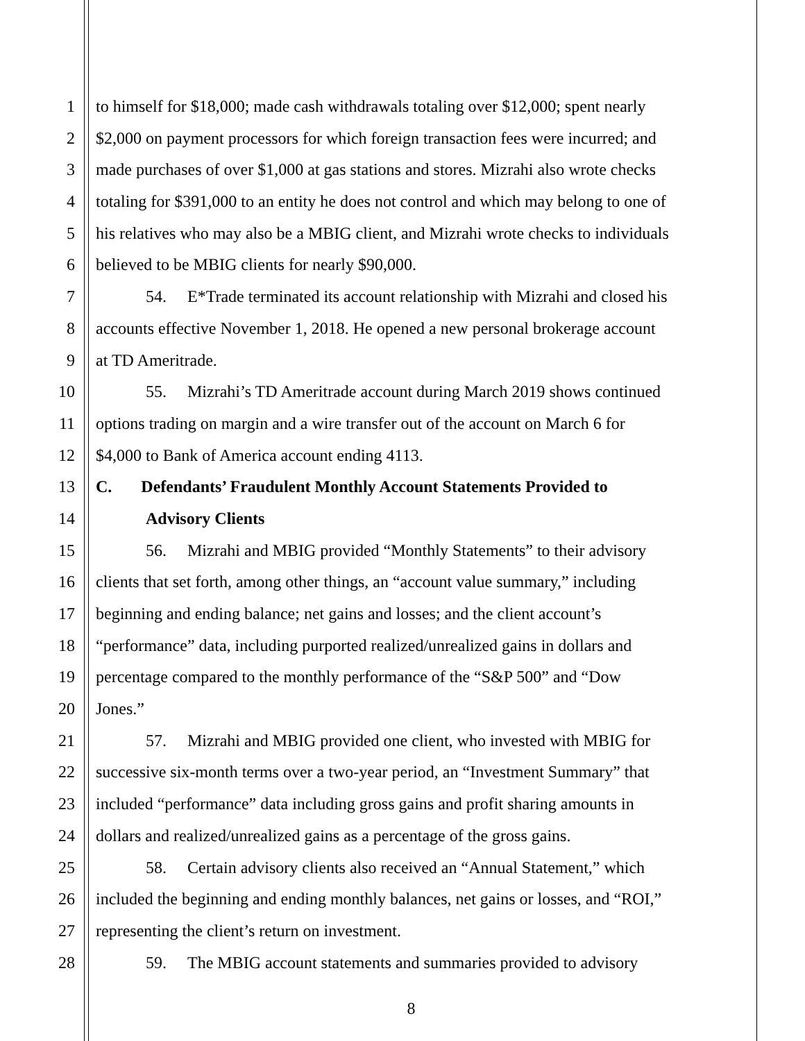1 to himself for $18,000; made cash withdrawals totaling over $12,000; spent nearly
2 $2,000 on payment processors for which foreign transaction fees were incurred; and
3 made purchases of over $1,000 at gas stations and stores. Mizrahi also wrote checks
4 totaling for $391,000 to an entity he does not control and which may belong to one of
5 his relatives who may also be a MBIG client, and Mizrahi wrote checks to individuals
6 believed to be MBIG clients for nearly $90,000.
7 54. E*Trade terminated its account relationship with Mizrahi and closed his
8 accounts effective November 1, 2018. He opened a new personal brokerage account
9 at TD Ameritrade.
10 55. Mizrahi’s TD Ameritrade account during March 2019 shows continued
11 options trading on margin and a wire transfer out of the account on March 6 for
12 $4,000 to Bank of America account ending 4113.
13 C. Defendants’ Fraudulent Monthly Account Statements Provided to
14 Advisory Clients
15 56. Mizrahi and MBIG provided “Monthly Statements” to their advisory
16 clients that set forth, among other things, an “account value summary,” including
17 beginning and ending balance; net gains and losses; and the client account’s
18 “performance” data, including purported realized/unrealized gains in dollars and
19 percentage compared to the monthly performance of the “S&P 500” and “Dow
20 Jones.”
21 57. Mizrahi and MBIG provided one client, who invested with MBIG for
22 successive six-month terms over a two-year period, an “Investment Summary” that
23 included “performance” data including gross gains and profit sharing amounts in
24 dollars and realized/unrealized gains as a percentage of the gross gains.
25 58. Certain advisory clients also received an “Annual Statement,” which
26 included the beginning and ending monthly balances, net gains or losses, and “ROI,”
27 representing the client’s return on investment.
28 59. The MBIG account statements and summaries provided to advisory
8